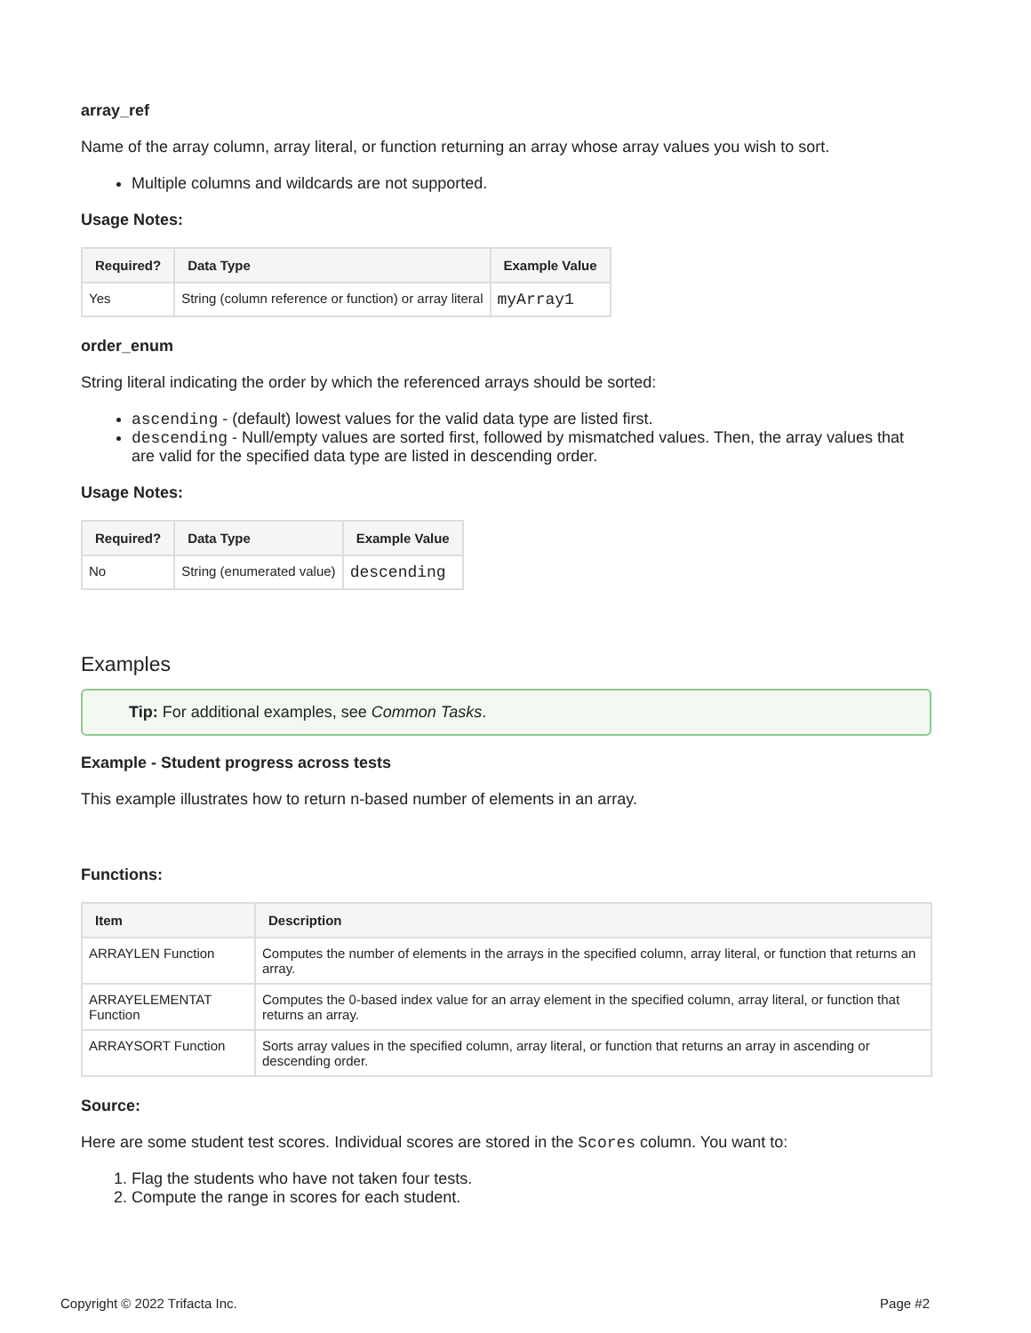array_ref
Name of the array column, array literal, or function returning an array whose array values you wish to sort.
Multiple columns and wildcards are not supported.
Usage Notes:
| Required? | Data Type | Example Value |
| --- | --- | --- |
| Yes | String (column reference or function) or array literal | myArray1 |
order_enum
String literal indicating the order by which the referenced arrays should be sorted:
ascending - (default) lowest values for the valid data type are listed first.
descending - Null/empty values are sorted first, followed by mismatched values. Then, the array values that are valid for the specified data type are listed in descending order.
Usage Notes:
| Required? | Data Type | Example Value |
| --- | --- | --- |
| No | String (enumerated value) | descending |
Examples
Tip: For additional examples, see Common Tasks.
Example - Student progress across tests
This example illustrates how to return n-based number of elements in an array.
Functions:
| Item | Description |
| --- | --- |
| ARRAYLEN Function | Computes the number of elements in the arrays in the specified column, array literal, or function that returns an array. |
| ARRAYELEMENTAT Function | Computes the 0-based index value for an array element in the specified column, array literal, or function that returns an array. |
| ARRAYSORT Function | Sorts array values in the specified column, array literal, or function that returns an array in ascending or descending order. |
Source:
Here are some student test scores. Individual scores are stored in the Scores column. You want to:
1. Flag the students who have not taken four tests.
2. Compute the range in scores for each student.
Copyright © 2022 Trifacta Inc. Page #2